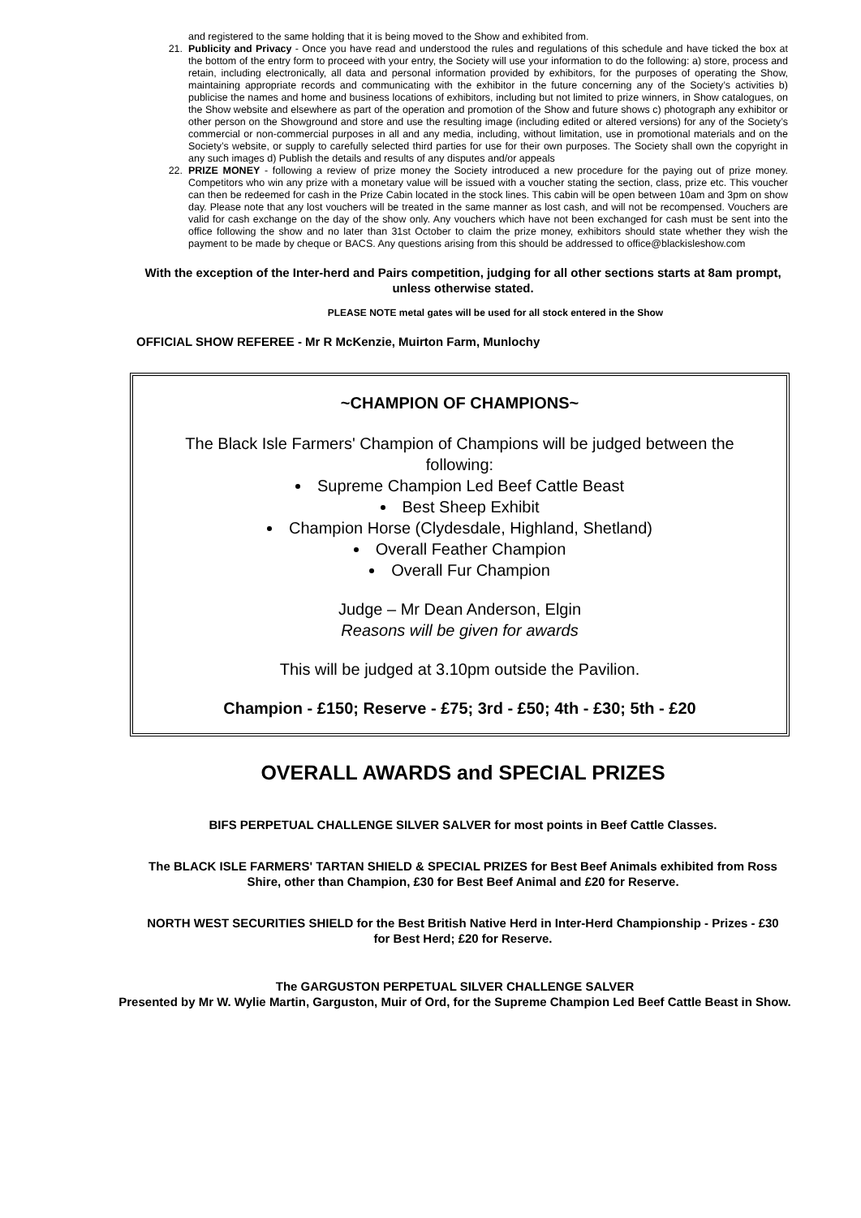and registered to the same holding that it is being moved to the Show and exhibited from.
21. Publicity and Privacy - Once you have read and understood the rules and regulations of this schedule and have ticked the box at the bottom of the entry form to proceed with your entry, the Society will use your information to do the following: a) store, process and retain, including electronically, all data and personal information provided by exhibitors, for the purposes of operating the Show, maintaining appropriate records and communicating with the exhibitor in the future concerning any of the Society’s activities b) publicise the names and home and business locations of exhibitors, including but not limited to prize winners, in Show catalogues, on the Show website and elsewhere as part of the operation and promotion of the Show and future shows c) photograph any exhibitor or other person on the Showground and store and use the resulting image (including edited or altered versions) for any of the Society’s commercial or non-commercial purposes in all and any media, including, without limitation, use in promotional materials and on the Society’s website, or supply to carefully selected third parties for use for their own purposes. The Society shall own the copyright in any such images d) Publish the details and results of any disputes and/or appeals
22. PRIZE MONEY - following a review of prize money the Society introduced a new procedure for the paying out of prize money. Competitors who win any prize with a monetary value will be issued with a voucher stating the section, class, prize etc. This voucher can then be redeemed for cash in the Prize Cabin located in the stock lines. This cabin will be open between 10am and 3pm on show day. Please note that any lost vouchers will be treated in the same manner as lost cash, and will not be recompensed. Vouchers are valid for cash exchange on the day of the show only. Any vouchers which have not been exchanged for cash must be sent into the office following the show and no later than 31st October to claim the prize money, exhibitors should state whether they wish the payment to be made by cheque or BACS. Any questions arising from this should be addressed to office@blackisleshow.com
With the exception of the Inter-herd and Pairs competition, judging for all other sections starts at 8am prompt, unless otherwise stated.
PLEASE NOTE metal gates will be used for all stock entered in the Show
OFFICIAL SHOW REFEREE - Mr R McKenzie, Muirton Farm, Munlochy
~CHAMPION OF CHAMPIONS~
The Black Isle Farmers' Champion of Champions will be judged between the following:
Supreme Champion Led Beef Cattle Beast
Best Sheep Exhibit
Champion Horse (Clydesdale, Highland, Shetland)
Overall Feather Champion
Overall Fur Champion
Judge – Mr Dean Anderson, Elgin
Reasons will be given for awards
This will be judged at 3.10pm outside the Pavilion.
Champion - £150; Reserve - £75; 3rd - £50; 4th - £30; 5th - £20
OVERALL AWARDS and SPECIAL PRIZES
BIFS PERPETUAL CHALLENGE SILVER SALVER for most points in Beef Cattle Classes.
The BLACK ISLE FARMERS' TARTAN SHIELD & SPECIAL PRIZES for Best Beef Animals exhibited from Ross Shire, other than Champion, £30 for Best Beef Animal and £20 for Reserve.
NORTH WEST SECURITIES SHIELD for the Best British Native Herd in Inter-Herd Championship - Prizes - £30 for Best Herd; £20 for Reserve.
The GARGUSTON PERPETUAL SILVER CHALLENGE SALVER
Presented by Mr W. Wylie Martin, Garguston, Muir of Ord, for the Supreme Champion Led Beef Cattle Beast in Show.